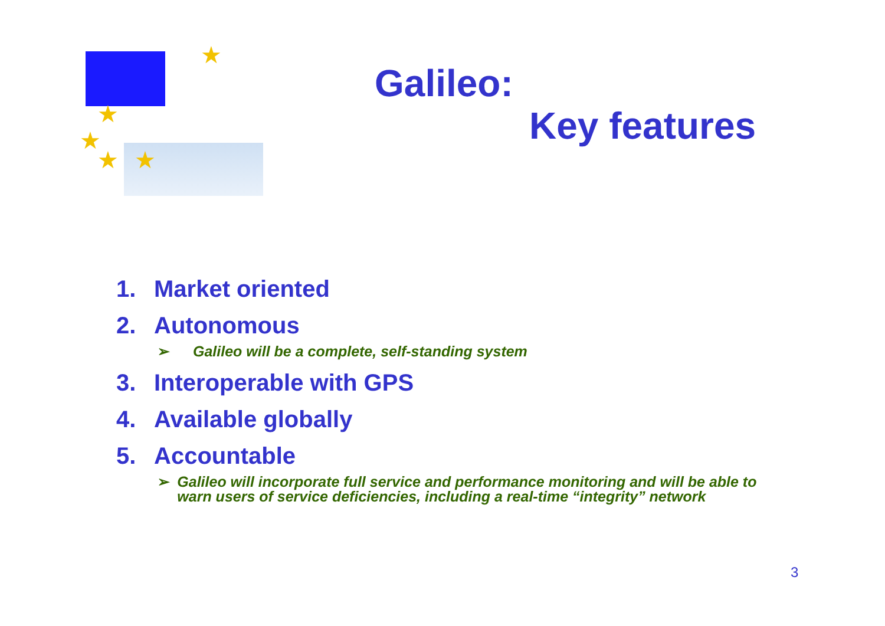★
★
★
★ ★
Galileo:
Key features
1. Market oriented
2. Autonomous
➢ Galileo will be a complete, self-standing system
3. Interoperable with GPS
4. Available globally
5. Accountable
➢ Galileo will incorporate full service and performance monitoring and will be able to warn users of service deficiencies, including a real-time “integrity” network
3